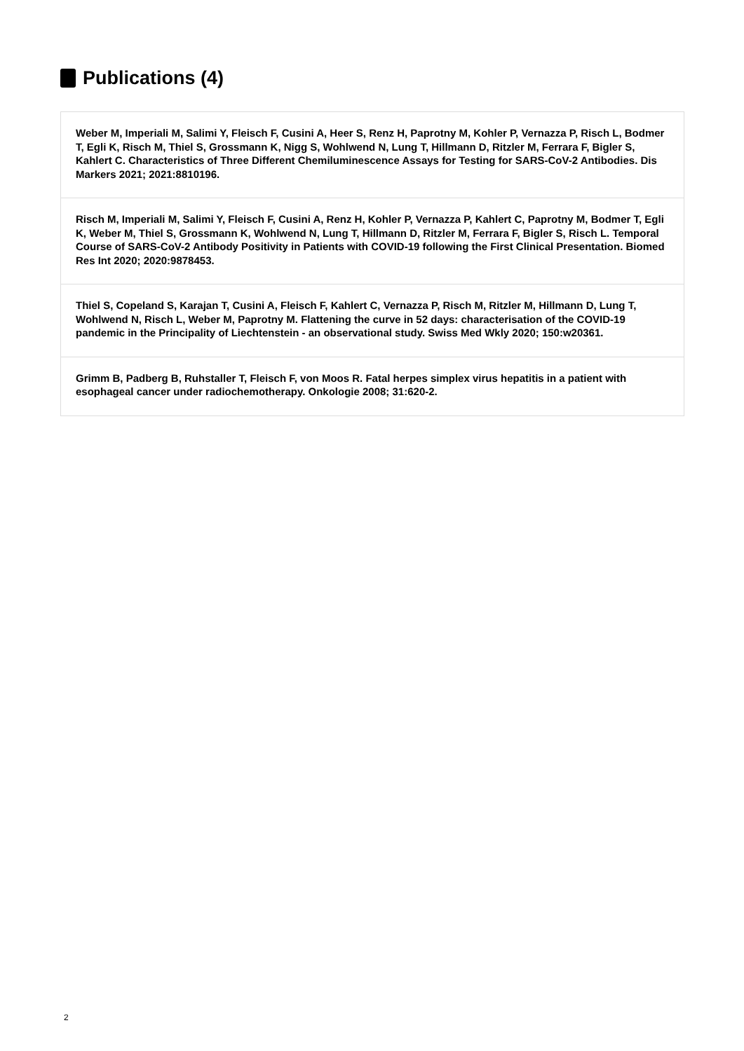Publications (4)
Weber M, Imperiali M, Salimi Y, Fleisch F, Cusini A, Heer S, Renz H, Paprotny M, Kohler P, Vernazza P, Risch L, Bodmer T, Egli K, Risch M, Thiel S, Grossmann K, Nigg S, Wohlwend N, Lung T, Hillmann D, Ritzler M, Ferrara F, Bigler S, Kahlert C. Characteristics of Three Different Chemiluminescence Assays for Testing for SARS-CoV-2 Antibodies. Dis Markers 2021; 2021:8810196.
Risch M, Imperiali M, Salimi Y, Fleisch F, Cusini A, Renz H, Kohler P, Vernazza P, Kahlert C, Paprotny M, Bodmer T, Egli K, Weber M, Thiel S, Grossmann K, Wohlwend N, Lung T, Hillmann D, Ritzler M, Ferrara F, Bigler S, Risch L. Temporal Course of SARS-CoV-2 Antibody Positivity in Patients with COVID-19 following the First Clinical Presentation. Biomed Res Int 2020; 2020:9878453.
Thiel S, Copeland S, Karajan T, Cusini A, Fleisch F, Kahlert C, Vernazza P, Risch M, Ritzler M, Hillmann D, Lung T, Wohlwend N, Risch L, Weber M, Paprotny M. Flattening the curve in 52 days: characterisation of the COVID-19 pandemic in the Principality of Liechtenstein - an observational study. Swiss Med Wkly 2020; 150:w20361.
Grimm B, Padberg B, Ruhstaller T, Fleisch F, von Moos R. Fatal herpes simplex virus hepatitis in a patient with esophageal cancer under radiochemotherapy. Onkologie 2008; 31:620-2.
2